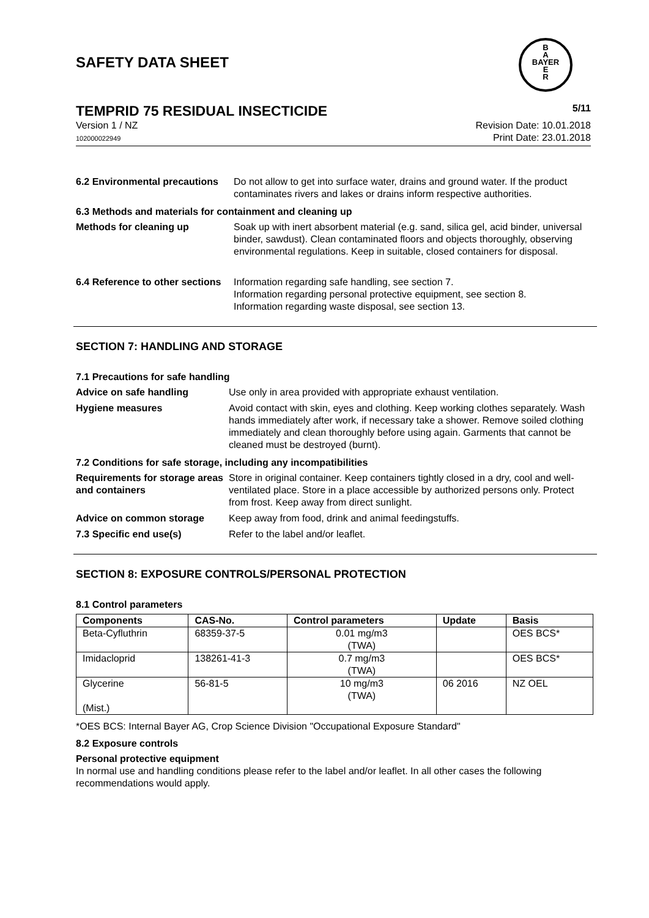B
A
BAYER
E
R
SAFETY DATA SHEET
TEMPRID 75 RESIDUAL INSECTICIDE
5/11
Version 1 / NZ
102000022949
Revision Date: 10.01.2018
Print Date: 23.01.2018
6.2 Environmental precautions
Do not allow to get into surface water, drains and ground water. If the product contaminates rivers and lakes or drains inform respective authorities.
6.3 Methods and materials for containment and cleaning up
Methods for cleaning up Soak up with inert absorbent material (e.g. sand, silica gel, acid binder, universal binder, sawdust). Clean contaminated floors and objects thoroughly, observing environmental regulations. Keep in suitable, closed containers for disposal.
6.4 Reference to other sections
Information regarding safe handling, see section 7.
Information regarding personal protective equipment, see section 8.
Information regarding waste disposal, see section 13.
SECTION 7: HANDLING AND STORAGE
7.1 Precautions for safe handling
Advice on safe handling Use only in area provided with appropriate exhaust ventilation.
Hygiene measures Avoid contact with skin, eyes and clothing. Keep working clothes separately. Wash hands immediately after work, if necessary take a shower. Remove soiled clothing immediately and clean thoroughly before using again. Garments that cannot be cleaned must be destroyed (burnt).
7.2 Conditions for safe storage, including any incompatibilities
Requirements for storage areas and containers
Store in original container. Keep containers tightly closed in a dry, cool and well-ventilated place. Store in a place accessible by authorized persons only. Protect from frost. Keep away from direct sunlight.
Advice on common storage Keep away from food, drink and animal feedingstuffs.
7.3 Specific end use(s) Refer to the label and/or leaflet.
SECTION 8: EXPOSURE CONTROLS/PERSONAL PROTECTION
8.1 Control parameters
| Components | CAS-No. | Control parameters | Update | Basis |
| --- | --- | --- | --- | --- |
| Beta-Cyfluthrin | 68359-37-5 | 0.01 mg/m3 (TWA) | | OES BCS* |
| Imidacloprid | 138261-41-3 | 0.7 mg/m3 (TWA) | | OES BCS* |
| Glycerine (Mist.) | 56-81-5 | 10 mg/m3 (TWA) | 06 2016 | NZ OEL |
*OES BCS: Internal Bayer AG, Crop Science Division "Occupational Exposure Standard"
8.2 Exposure controls
Personal protective equipment
In normal use and handling conditions please refer to the label and/or leaflet. In all other cases the following recommendations would apply.